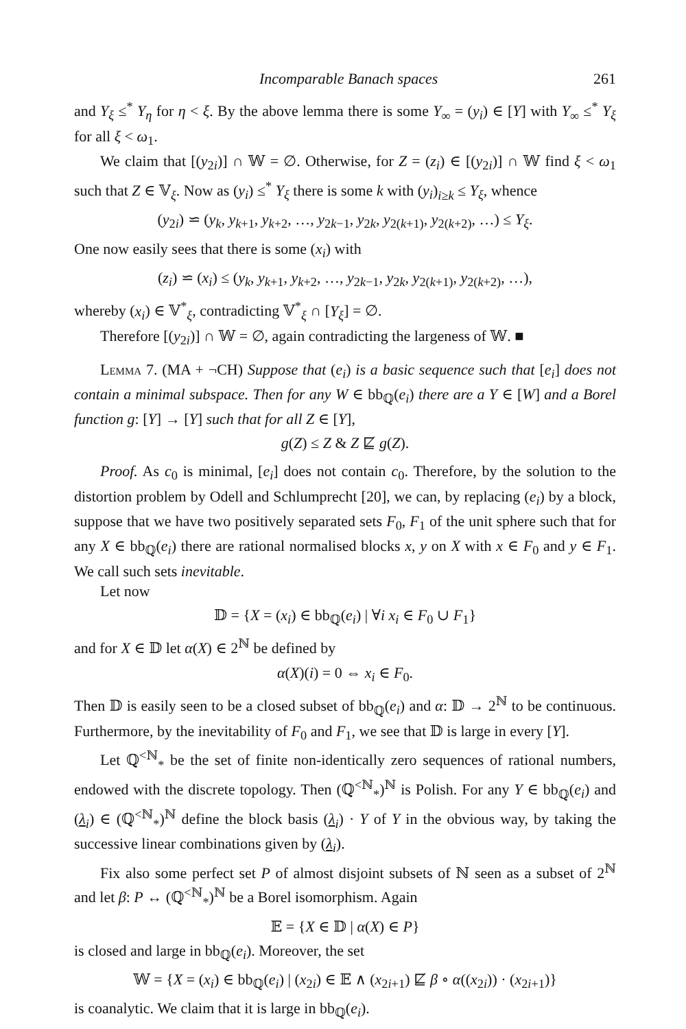Incomparable Banach spaces 261
and Y<sub>ξ</sub> ≤<sup>*</sup> Y<sub>η</sub> for η < ξ. By the above lemma there is some Y<sub>∞</sub> = (y<sub>i</sub>) ∈ [Y] with Y<sub>∞</sub> ≤<sup>*</sup> Y<sub>ξ</sub> for all ξ < ω<sub>1</sub>.
We claim that [(y<sub>2i</sub>)] ∩ 𝕎 = ∅. Otherwise, for Z = (z<sub>i</sub>) ∈ [(y<sub>2i</sub>)] ∩ 𝕎 find ξ < ω<sub>1</sub> such that Z ∈ 𝕍<sub>ξ</sub>. Now as (y<sub>i</sub>) ≤<sup>*</sup> Y<sub>ξ</sub> there is some k with (y<sub>i</sub>)<sub>i≥k</sub> ≤ Y<sub>ξ</sub>, whence
(y<sub>2i</sub>) ⋍ (y<sub>k</sub>, y<sub>k+1</sub>, y<sub>k+2</sub>, …, y<sub>2k−1</sub>, y<sub>2k</sub>, y<sub>2(k+1)</sub>, y<sub>2(k+2)</sub>, …) ≤ Y<sub>ξ</sub>.
One now easily sees that there is some (x<sub>i</sub>) with
(z<sub>i</sub>) ⋍ (x<sub>i</sub>) ≤ (y<sub>k</sub>, y<sub>k+1</sub>, y<sub>k+2</sub>, …, y<sub>2k−1</sub>, y<sub>2k</sub>, y<sub>2(k+1)</sub>, y<sub>2(k+2)</sub>, …),
whereby (x<sub>i</sub>) ∈ 𝕍<sup>*</sup><sub>ξ</sub>, contradicting 𝕍<sup>*</sup><sub>ξ</sub> ∩ [Y<sub>ξ</sub>] = ∅.
Therefore [(y<sub>2i</sub>)] ∩ 𝕎 = ∅, again contradicting the largeness of 𝕎. ■
Lemma 7. (MA + ¬CH) Suppose that (e<sub>i</sub>) is a basic sequence such that [e<sub>i</sub>] does not contain a minimal subspace. Then for any W ∈ bb<sub>ℚ</sub>(e<sub>i</sub>) there are a Y ∈ [W] and a Borel function g: [Y] → [Y] such that for all Z ∈ [Y],
g(Z) ≤ Z & Z ⋢ g(Z).
Proof. As c<sub>0</sub> is minimal, [e<sub>i</sub>] does not contain c<sub>0</sub>. Therefore, by the solution to the distortion problem by Odell and Schlumprecht [20], we can, by replacing (e<sub>i</sub>) by a block, suppose that we have two positively separated sets F<sub>0</sub>, F<sub>1</sub> of the unit sphere such that for any X ∈ bb<sub>ℚ</sub>(e<sub>i</sub>) there are rational normalised blocks x, y on X with x ∈ F<sub>0</sub> and y ∈ F<sub>1</sub>. We call such sets inevitable.
Let now
𝔻 = {X = (x<sub>i</sub>) ∈ bb<sub>ℚ</sub>(e<sub>i</sub>) | ∀i x<sub>i</sub> ∈ F<sub>0</sub> ∪ F<sub>1</sub>}
and for X ∈ 𝔻 let α(X) ∈ 2<sup>ℕ</sup> be defined by
α(X)(i) = 0 ⇔ x<sub>i</sub> ∈ F<sub>0</sub>.
Then 𝔻 is easily seen to be a closed subset of bb<sub>ℚ</sub>(e<sub>i</sub>) and α: 𝔻 → 2<sup>ℕ</sup> to be continuous. Furthermore, by the inevitability of F<sub>0</sub> and F<sub>1</sub>, we see that 𝔻 is large in every [Y].
Let ℚ<sup><ℕ</sup><sub>*</sub> be the set of finite non-identically zero sequences of rational numbers, endowed with the discrete topology. Then (ℚ<sup><ℕ</sup><sub>*</sub>)<sup>ℕ</sup> is Polish. For any Y ∈ bb<sub>ℚ</sub>(e<sub>i</sub>) and (λ<sub>i</sub>) ∈ (ℚ<sup><ℕ</sup><sub>*</sub>)<sup>ℕ</sup> define the block basis (λ<sub>i</sub>) · Y of Y in the obvious way, by taking the successive linear combinations given by (λ<sub>i</sub>).
Fix also some perfect set P of almost disjoint subsets of ℕ seen as a subset of 2<sup>ℕ</sup> and let β: P ↔ (ℚ<sup><ℕ</sup><sub>*</sub>)<sup>ℕ</sup> be a Borel isomorphism. Again
𝔼 = {X ∈ 𝔻 | α(X) ∈ P}
is closed and large in bb<sub>ℚ</sub>(e<sub>i</sub>). Moreover, the set
𝕎 = {X = (x<sub>i</sub>) ∈ bb<sub>ℚ</sub>(e<sub>i</sub>) | (x<sub>2i</sub>) ∈ 𝔼 ∧ (x<sub>2i+1</sub>) ⋢ β ∘ α((x<sub>2i</sub>)) · (x<sub>2i+1</sub>)}
is coanalytic. We claim that it is large in bb<sub>ℚ</sub>(e<sub>i</sub>).